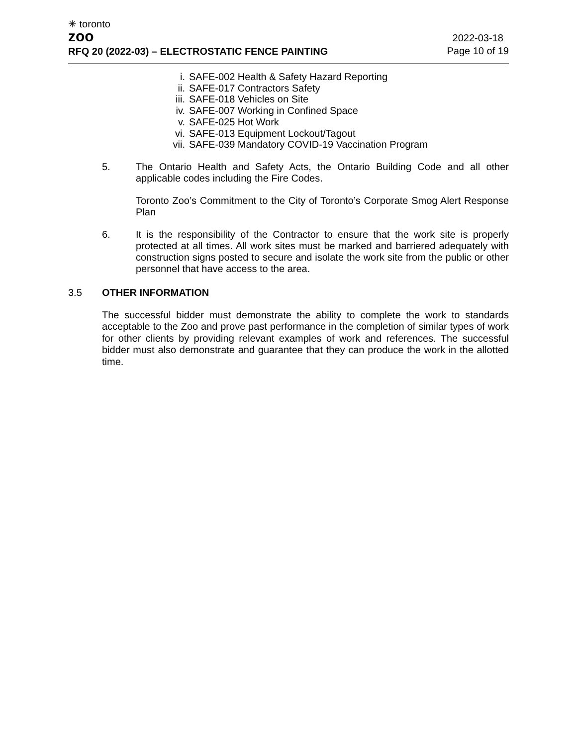✳ toronto
zoo
RFQ 20 (2022-03) – ELECTROSTATIC FENCE PAINTING
2022-03-18
Page 10 of 19
i. SAFE-002 Health & Safety Hazard Reporting
ii. SAFE-017 Contractors Safety
iii. SAFE-018 Vehicles on Site
iv. SAFE-007 Working in Confined Space
v. SAFE-025 Hot Work
vi. SAFE-013 Equipment Lockout/Tagout
vii. SAFE-039 Mandatory COVID-19 Vaccination Program
5. The Ontario Health and Safety Acts, the Ontario Building Code and all other applicable codes including the Fire Codes.
Toronto Zoo’s Commitment to the City of Toronto’s Corporate Smog Alert Response Plan
6. It is the responsibility of the Contractor to ensure that the work site is properly protected at all times. All work sites must be marked and barriered adequately with construction signs posted to secure and isolate the work site from the public or other personnel that have access to the area.
3.5 OTHER INFORMATION
The successful bidder must demonstrate the ability to complete the work to standards acceptable to the Zoo and prove past performance in the completion of similar types of work for other clients by providing relevant examples of work and references. The successful bidder must also demonstrate and guarantee that they can produce the work in the allotted time.